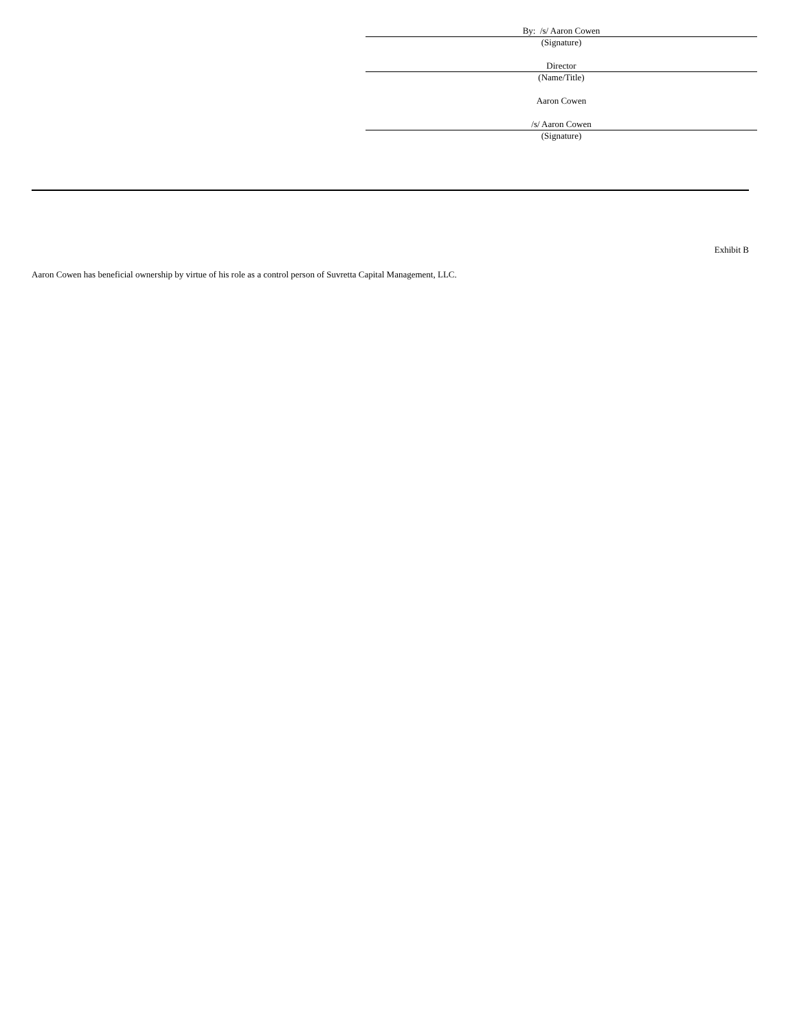By: /s/ Aaron Cowen
(Signature)
Director
(Name/Title)
Aaron Cowen
/s/ Aaron Cowen
(Signature)
Exhibit B
Aaron Cowen has beneficial ownership by virtue of his role as a control person of Suvretta Capital Management, LLC.